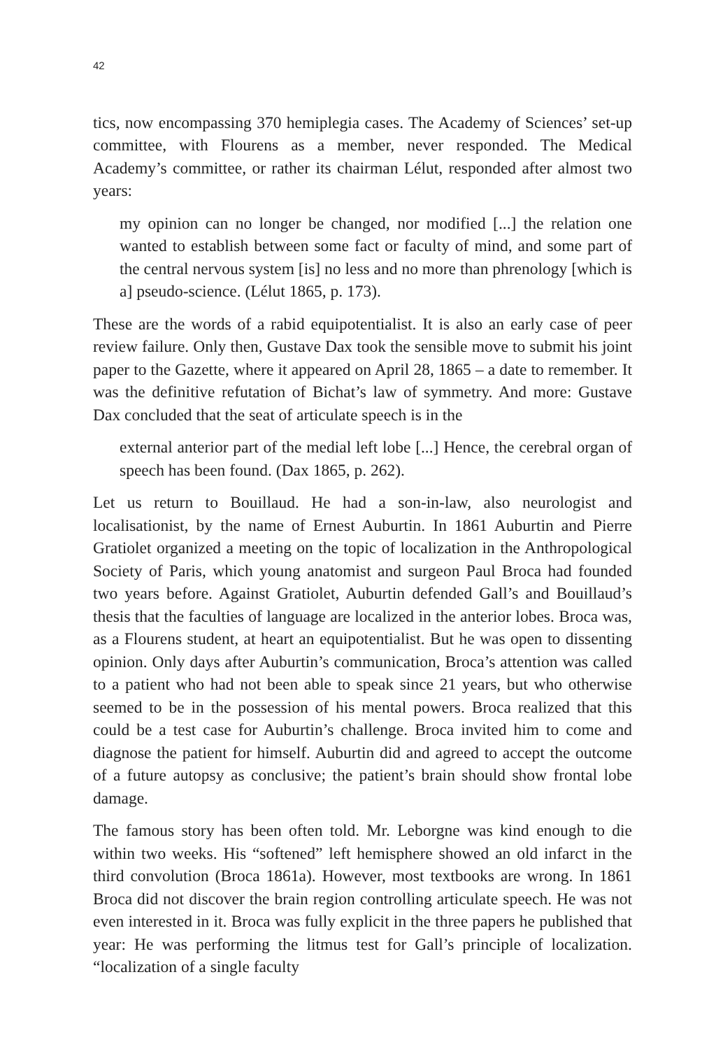42
tics, now encompassing 370 hemiplegia cases. The Academy of Sciences’ set-up committee, with Flourens as a member, never responded. The Medical Academy’s committee, or rather its chairman Lélut, responded after almost two years:
my opinion can no longer be changed, nor modified [...] the relation one wanted to establish between some fact or faculty of mind, and some part of the central nervous system [is] no less and no more than phrenology [which is a] pseudo-science. (Lélut 1865, p. 173).
These are the words of a rabid equipotentialist. It is also an early case of peer review failure. Only then, Gustave Dax took the sensible move to submit his joint paper to the Gazette, where it appeared on April 28, 1865 – a date to remember. It was the definitive refutation of Bichat’s law of symmetry. And more: Gustave Dax concluded that the seat of articulate speech is in the
external anterior part of the medial left lobe [...] Hence, the cerebral organ of speech has been found. (Dax 1865, p. 262).
Let us return to Bouillaud. He had a son-in-law, also neurologist and localisationist, by the name of Ernest Auburtin. In 1861 Auburtin and Pierre Gratiolet organized a meeting on the topic of localization in the Anthropological Society of Paris, which young anatomist and surgeon Paul Broca had founded two years before. Against Gratiolet, Auburtin defended Gall’s and Bouillaud’s thesis that the faculties of language are localized in the anterior lobes. Broca was, as a Flourens student, at heart an equipotentialist. But he was open to dissenting opinion. Only days after Auburtin’s communication, Broca’s attention was called to a patient who had not been able to speak since 21 years, but who otherwise seemed to be in the possession of his mental powers. Broca realized that this could be a test case for Auburtin’s challenge. Broca invited him to come and diagnose the patient for himself. Auburtin did and agreed to accept the outcome of a future autopsy as conclusive; the patient’s brain should show frontal lobe damage.
The famous story has been often told. Mr. Leborgne was kind enough to die within two weeks. His “softened” left hemisphere showed an old infarct in the third convolution (Broca 1861a). However, most textbooks are wrong. In 1861 Broca did not discover the brain region controlling articulate speech. He was not even interested in it. Broca was fully explicit in the three papers he published that year: He was performing the litmus test for Gall’s principle of localization. “localization of a single faculty